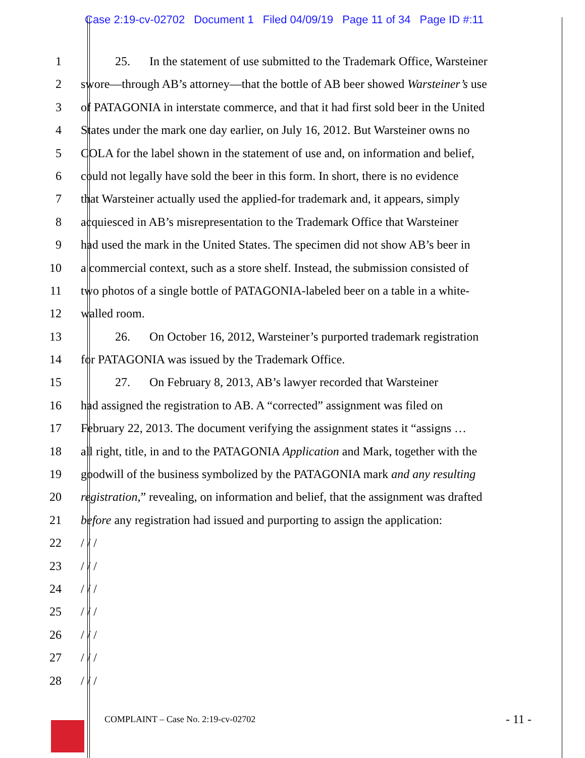Case 2:19-cv-02702 Document 1 Filed 04/09/19 Page 11 of 34 Page ID #:11
1 25. In the statement of use submitted to the Trademark Office, Warsteiner
2 swore—through AB’s attorney—that the bottle of AB beer showed Warsteiner’s use
3 of PATAGONIA in interstate commerce, and that it had first sold beer in the United
4 States under the mark one day earlier, on July 16, 2012. But Warsteiner owns no
5 COLA for the label shown in the statement of use and, on information and belief,
6 could not legally have sold the beer in this form. In short, there is no evidence
7 that Warsteiner actually used the applied-for trademark and, it appears, simply
8 acquiesced in AB’s misrepresentation to the Trademark Office that Warsteiner
9 had used the mark in the United States. The specimen did not show AB’s beer in
10 a commercial context, such as a store shelf. Instead, the submission consisted of
11 two photos of a single bottle of PATAGONIA-labeled beer on a table in a white-
12 walled room.
13 26. On October 16, 2012, Warsteiner’s purported trademark registration
14 for PATAGONIA was issued by the Trademark Office.
15 27. On February 8, 2013, AB’s lawyer recorded that Warsteiner
16 had assigned the registration to AB. A “corrected” assignment was filed on
17 February 22, 2013. The document verifying the assignment states it “assigns …
18 all right, title, in and to the PATAGONIA Application and Mark, together with the
19 goodwill of the business symbolized by the PATAGONIA mark and any resulting
20 registration,” revealing, on information and belief, that the assignment was drafted
21 before any registration had issued and purporting to assign the application:
22 / / /
23 / / /
24 / / /
25 / / /
26 / / /
27 / / /
28 / / /
COMPLAINT – Case No. 2:19-cv-02702
- 11 -